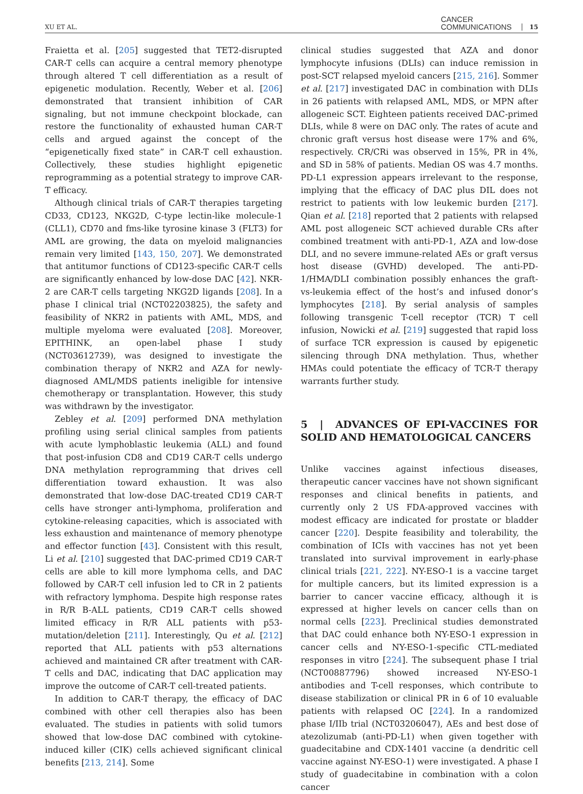XU ET AL. CANCER
COMMUNICATIONS 15
Fraietta et al. [205] suggested that TET2-disrupted CAR-T cells can acquire a central memory phenotype through altered T cell differentiation as a result of epigenetic modulation. Recently, Weber et al. [206] demonstrated that transient inhibition of CAR signaling, but not immune checkpoint blockade, can restore the functionality of exhausted human CAR-T cells and argued against the concept of the “epigenetically fixed state” in CAR-T cell exhaustion. Collectively, these studies highlight epigenetic reprogramming as a potential strategy to improve CAR-T efficacy.
Although clinical trials of CAR-T therapies targeting CD33, CD123, NKG2D, C-type lectin-like molecule-1 (CLL1), CD70 and fms-like tyrosine kinase 3 (FLT3) for AML are growing, the data on myeloid malignancies remain very limited [143, 150, 207]. We demonstrated that antitumor functions of CD123-specific CAR-T cells are significantly enhanced by low-dose DAC [42]. NKR-2 are CAR-T cells targeting NKG2D ligands [208]. In a phase I clinical trial (NCT02203825), the safety and feasibility of NKR2 in patients with AML, MDS, and multiple myeloma were evaluated [208]. Moreover, EPITHINK, an open-label phase I study (NCT03612739), was designed to investigate the combination therapy of NKR2 and AZA for newly-diagnosed AML/MDS patients ineligible for intensive chemotherapy or transplantation. However, this study was withdrawn by the investigator.
Zebley et al. [209] performed DNA methylation profiling using serial clinical samples from patients with acute lymphoblastic leukemia (ALL) and found that post-infusion CD8 and CD19 CAR-T cells undergo DNA methylation reprogramming that drives cell differentiation toward exhaustion. It was also demonstrated that low-dose DAC-treated CD19 CAR-T cells have stronger anti-lymphoma, proliferation and cytokine-releasing capacities, which is associated with less exhaustion and maintenance of memory phenotype and effector function [43]. Consistent with this result, Li et al. [210] suggested that DAC-primed CD19 CAR-T cells are able to kill more lymphoma cells, and DAC followed by CAR-T cell infusion led to CR in 2 patients with refractory lymphoma. Despite high response rates in R/R B-ALL patients, CD19 CAR-T cells showed limited efficacy in R/R ALL patients with p53-mutation/deletion [211]. Interestingly, Qu et al. [212] reported that ALL patients with p53 alternations achieved and maintained CR after treatment with CAR-T cells and DAC, indicating that DAC application may improve the outcome of CAR-T cell-treated patients.
In addition to CAR-T therapy, the efficacy of DAC combined with other cell therapies also has been evaluated. The studies in patients with solid tumors showed that low-dose DAC combined with cytokine-induced killer (CIK) cells achieved significant clinical benefits [213, 214]. Some
clinical studies suggested that AZA and donor lymphocyte infusions (DLIs) can induce remission in post-SCT relapsed myeloid cancers [215, 216]. Sommer et al. [217] investigated DAC in combination with DLIs in 26 patients with relapsed AML, MDS, or MPN after allogeneic SCT. Eighteen patients received DAC-primed DLIs, while 8 were on DAC only. The rates of acute and chronic graft versus host disease were 17% and 6%, respectively. CR/CRi was observed in 15%, PR in 4%, and SD in 58% of patients. Median OS was 4.7 months. PD-L1 expression appears irrelevant to the response, implying that the efficacy of DAC plus DIL does not restrict to patients with low leukemic burden [217]. Qian et al. [218] reported that 2 patients with relapsed AML post allogeneic SCT achieved durable CRs after combined treatment with anti-PD-1, AZA and low-dose DLI, and no severe immune-related AEs or graft versus host disease (GVHD) developed. The anti-PD-1/HMA/DLI combination possibly enhances the graft-vs-leukemia effect of the host’s and infused donor’s lymphocytes [218]. By serial analysis of samples following transgenic T-cell receptor (TCR) T cell infusion, Nowicki et al. [219] suggested that rapid loss of surface TCR expression is caused by epigenetic silencing through DNA methylation. Thus, whether HMAs could potentiate the efficacy of TCR-T therapy warrants further study.
5 | ADVANCES OF EPI-VACCINES FOR SOLID AND HEMATOLOGICAL CANCERS
Unlike vaccines against infectious diseases, therapeutic cancer vaccines have not shown significant responses and clinical benefits in patients, and currently only 2 US FDA-approved vaccines with modest efficacy are indicated for prostate or bladder cancer [220]. Despite feasibility and tolerability, the combination of ICIs with vaccines has not yet been translated into survival improvement in early-phase clinical trials [221, 222]. NY-ESO-1 is a vaccine target for multiple cancers, but its limited expression is a barrier to cancer vaccine efficacy, although it is expressed at higher levels on cancer cells than on normal cells [223]. Preclinical studies demonstrated that DAC could enhance both NY-ESO-1 expression in cancer cells and NY-ESO-1-specific CTL-mediated responses in vitro [224]. The subsequent phase I trial (NCT00887796) showed increased NY-ESO-1 antibodies and T-cell responses, which contribute to disease stabilization or clinical PR in 6 of 10 evaluable patients with relapsed OC [224]. In a randomized phase I/IIb trial (NCT03206047), AEs and best dose of atezolizumab (anti-PD-L1) when given together with guadecitabine and CDX-1401 vaccine (a dendritic cell vaccine against NY-ESO-1) were investigated. A phase I study of guadecitabine in combination with a colon cancer